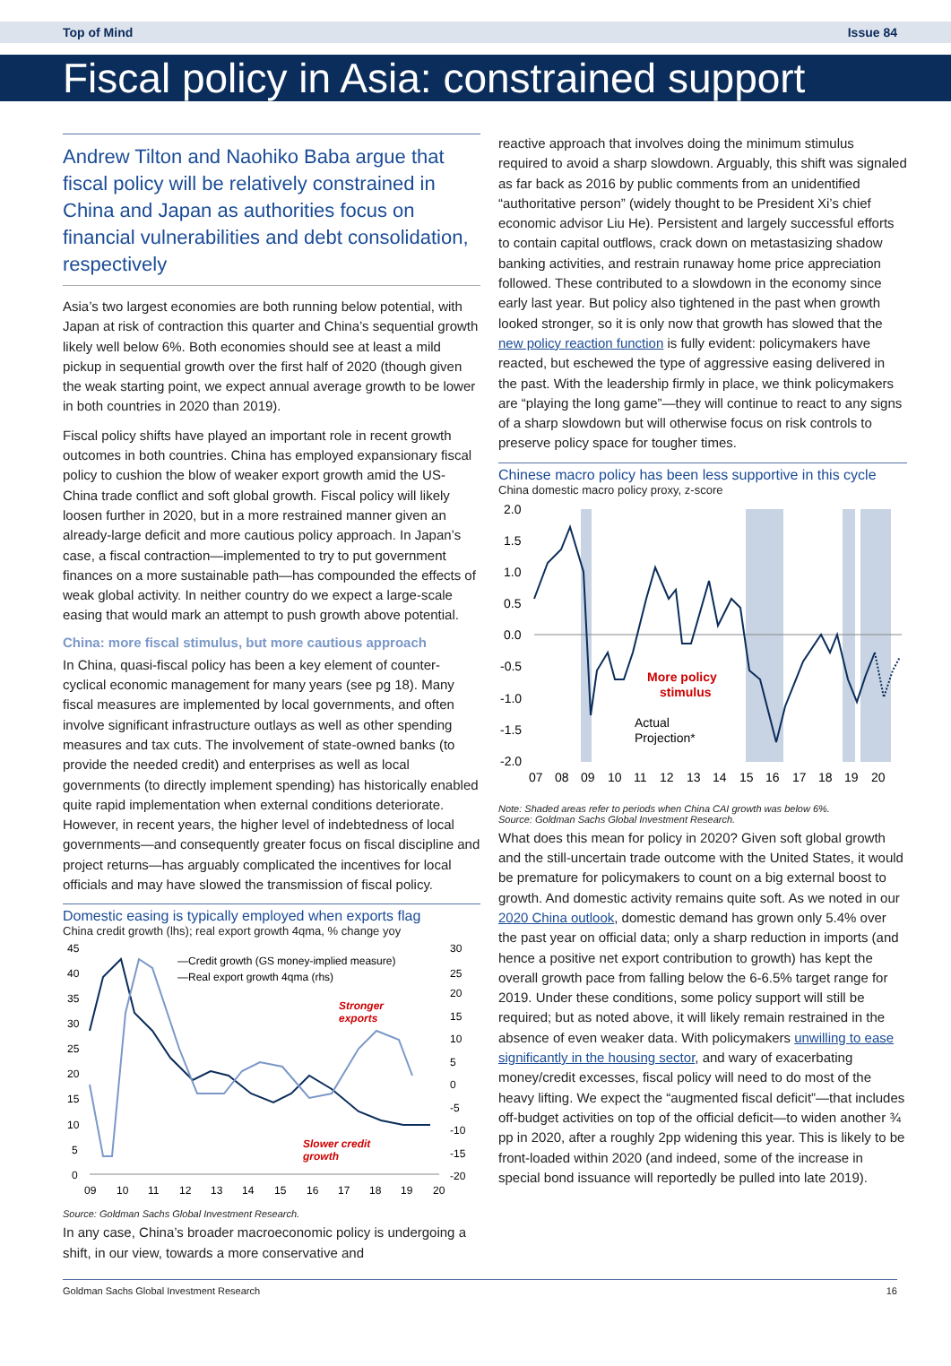Top of Mind Issue 84
Fiscal policy in Asia: constrained support
Andrew Tilton and Naohiko Baba argue that fiscal policy will be relatively constrained in China and Japan as authorities focus on financial vulnerabilities and debt consolidation, respectively
Asia’s two largest economies are both running below potential, with Japan at risk of contraction this quarter and China’s sequential growth likely well below 6%. Both economies should see at least a mild pickup in sequential growth over the first half of 2020 (though given the weak starting point, we expect annual average growth to be lower in both countries in 2020 than 2019).
Fiscal policy shifts have played an important role in recent growth outcomes in both countries. China has employed expansionary fiscal policy to cushion the blow of weaker export growth amid the US-China trade conflict and soft global growth. Fiscal policy will likely loosen further in 2020, but in a more restrained manner given an already-large deficit and more cautious policy approach. In Japan’s case, a fiscal contraction—implemented to try to put government finances on a more sustainable path—has compounded the effects of weak global activity. In neither country do we expect a large-scale easing that would mark an attempt to push growth above potential.
China: more fiscal stimulus, but more cautious approach
In China, quasi-fiscal policy has been a key element of counter-cyclical economic management for many years (see pg 18). Many fiscal measures are implemented by local governments, and often involve significant infrastructure outlays as well as other spending measures and tax cuts. The involvement of state-owned banks (to provide the needed credit) and enterprises as well as local governments (to directly implement spending) has historically enabled quite rapid implementation when external conditions deteriorate. However, in recent years, the higher level of indebtedness of local governments—and consequently greater focus on fiscal discipline and project returns—has arguably complicated the incentives for local officials and may have slowed the transmission of fiscal policy.
Domestic easing is typically employed when exports flag
China credit growth (lhs); real export growth 4qma, % change yoy
45
40
35
30
25
20
15
10
5
0
30
25
20
15
10
5
0
-5
-10
-15
-20
—Credit growth (GS money-implied measure)
—Real export growth 4qma (rhs)
Stronger
exports
Slower credit
growth
09
10
11
12
13
14
15
16
17
18
19
20
Source: Goldman Sachs Global Investment Research.
In any case, China’s broader macroeconomic policy is undergoing a shift, in our view, towards a more conservative and
reactive approach that involves doing the minimum stimulus required to avoid a sharp slowdown. Arguably, this shift was signaled as far back as 2016 by public comments from an unidentified “authoritative person” (widely thought to be President Xi’s chief economic advisor Liu He). Persistent and largely successful efforts to contain capital outflows, crack down on metastasizing shadow banking activities, and restrain runaway home price appreciation followed. These contributed to a slowdown in the economy since early last year. But policy also tightened in the past when growth looked stronger, so it is only now that growth has slowed that the new policy reaction function is fully evident: policymakers have reacted, but eschewed the type of aggressive easing delivered in the past. With the leadership firmly in place, we think policymakers are “playing the long game”—they will continue to react to any signs of a sharp slowdown but will otherwise focus on risk controls to preserve policy space for tougher times.
Chinese macro policy has been less supportive in this cycle
China domestic macro policy proxy, z-score
2.0
1.5
1.0
0.5
0.0
-0.5
-1.0
-1.5
-2.0
More policy
stimulus
Actual
Projection*
07
08
09
10
11
12
13
14
15
16
17
18
19
20
Note: Shaded areas refer to periods when China CAI growth was below 6%.
Source: Goldman Sachs Global Investment Research.
What does this mean for policy in 2020? Given soft global growth and the still-uncertain trade outcome with the United States, it would be premature for policymakers to count on a big external boost to growth. And domestic activity remains quite soft. As we noted in our 2020 China outlook, domestic demand has grown only 5.4% over the past year on official data; only a sharp reduction in imports (and hence a positive net export contribution to growth) has kept the overall growth pace from falling below the 6-6.5% target range for 2019. Under these conditions, some policy support will still be required; but as noted above, it will likely remain restrained in the absence of even weaker data. With policymakers unwilling to ease significantly in the housing sector, and wary of exacerbating money/credit excesses, fiscal policy will need to do most of the heavy lifting. We expect the “augmented fiscal deficit”—that includes off-budget activities on top of the official deficit—to widen another ¾ pp in 2020, after a roughly 2pp widening this year. This is likely to be front-loaded within 2020 (and indeed, some of the increase in special bond issuance will reportedly be pulled into late 2019).
Goldman Sachs Global Investment Research 16